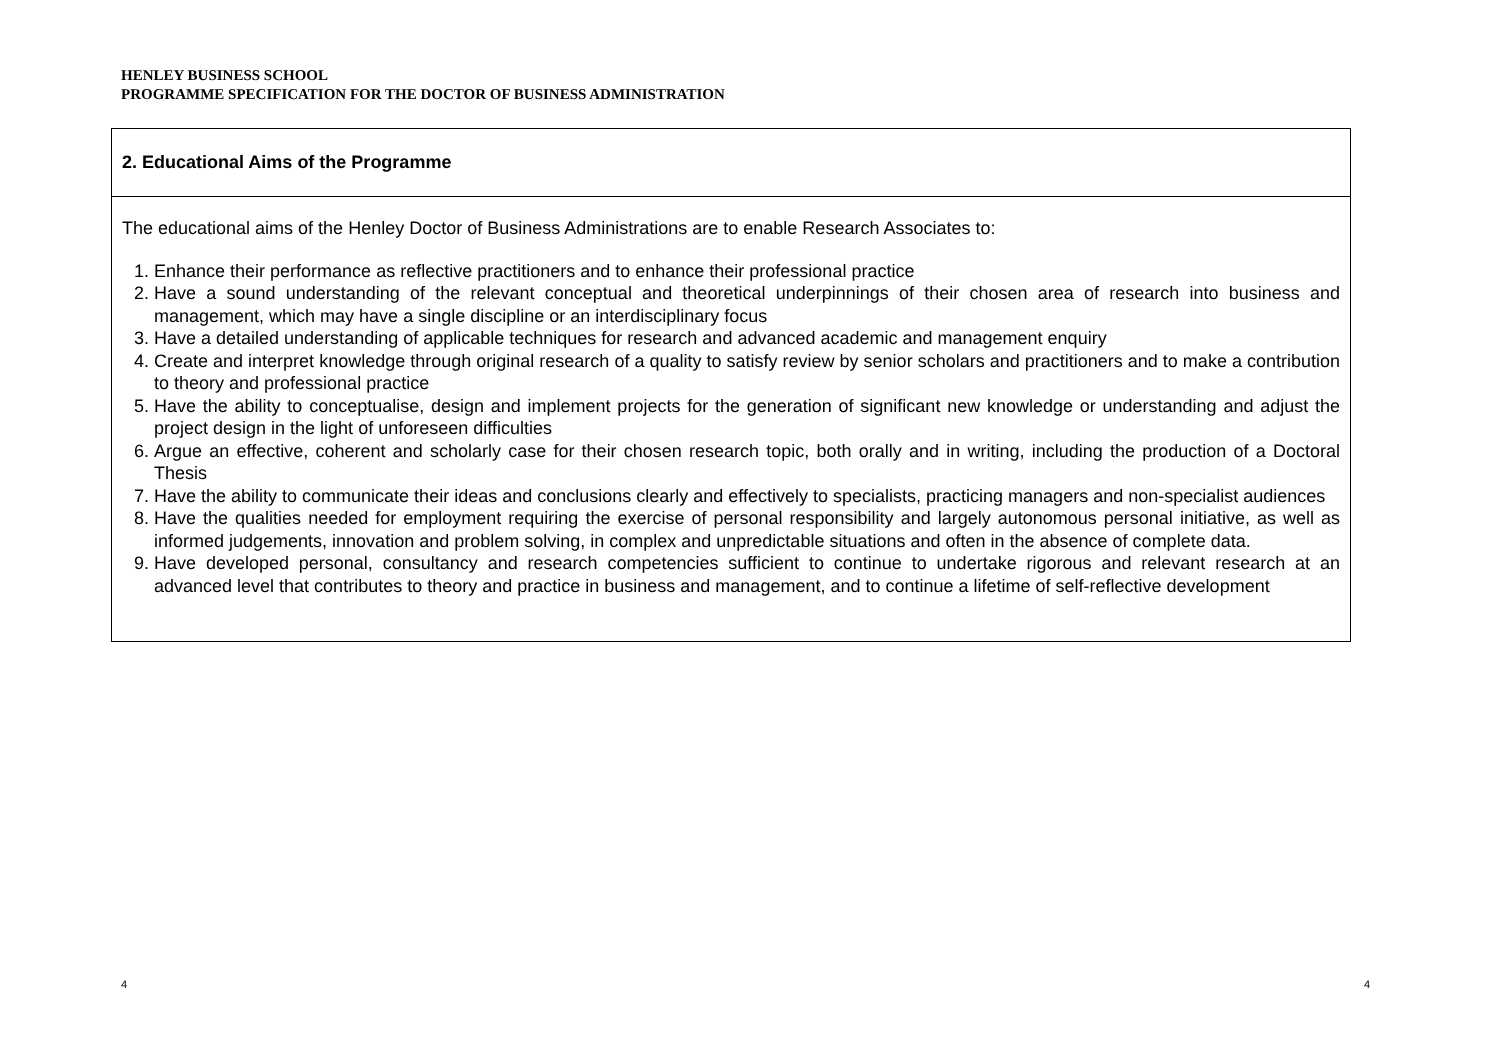HENLEY BUSINESS SCHOOL
PROGRAMME SPECIFICATION FOR THE DOCTOR OF BUSINESS ADMINISTRATION
| 2. Educational Aims of the Programme |
| --- |
| The educational aims of the Henley Doctor of Business Administrations are to enable Research Associates to: 1. Enhance their performance as reflective practitioners and to enhance their professional practice 2. Have a sound understanding of the relevant conceptual and theoretical underpinnings of their chosen area of research into business and management, which may have a single discipline or an interdisciplinary focus 3. Have a detailed understanding of applicable techniques for research and advanced academic and management enquiry 4. Create and interpret knowledge through original research of a quality to satisfy review by senior scholars and practitioners and to make a contribution to theory and professional practice 5. Have the ability to conceptualise, design and implement projects for the generation of significant new knowledge or understanding and adjust the project design in the light of unforeseen difficulties 6. Argue an effective, coherent and scholarly case for their chosen research topic, both orally and in writing, including the production of a Doctoral Thesis 7. Have the ability to communicate their ideas and conclusions clearly and effectively to specialists, practicing managers and non-specialist audiences 8. Have the qualities needed for employment requiring the exercise of personal responsibility and largely autonomous personal initiative, as well as informed judgements, innovation and problem solving, in complex and unpredictable situations and often in the absence of complete data. 9. Have developed personal, consultancy and research competencies sufficient to continue to undertake rigorous and relevant research at an advanced level that contributes to theory and practice in business and management, and to continue a lifetime of self-reflective development |
4 4